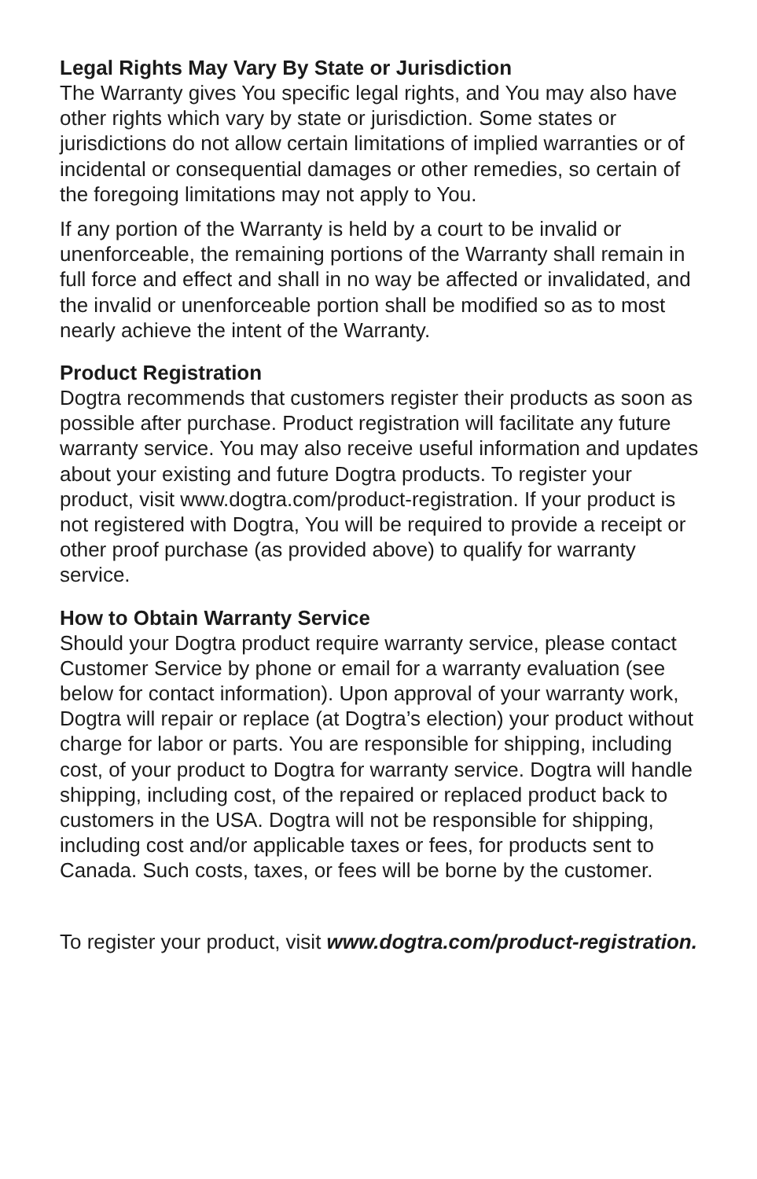Legal Rights May Vary By State or Jurisdiction
The Warranty gives You specific legal rights, and You may also have other rights which vary by state or jurisdiction. Some states or jurisdictions do not allow certain limitations of implied warranties or of incidental or consequential damages or other remedies, so certain of the foregoing limitations may not apply to You.
If any portion of the Warranty is held by a court to be invalid or unenforceable, the remaining portions of the Warranty shall remain in full force and effect and shall in no way be affected or invalidated, and the invalid or unenforceable portion shall be modified so as to most nearly achieve the intent of the Warranty.
Product Registration
Dogtra recommends that customers register their products as soon as possible after purchase. Product registration will facilitate any future warranty service. You may also receive useful information and updates about your existing and future Dogtra products. To register your product, visit www.dogtra.com/product-registration. If your product is not registered with Dogtra, You will be required to provide a receipt or other proof purchase (as provided above) to qualify for warranty service.
How to Obtain Warranty Service
Should your Dogtra product require warranty service, please contact Customer Service by phone or email for a warranty evaluation (see below for contact information). Upon approval of your warranty work, Dogtra will repair or replace (at Dogtra’s election) your product without charge for labor or parts. You are responsible for shipping, including cost, of your product to Dogtra for warranty service. Dogtra will handle shipping, including cost, of the repaired or replaced product back to customers in the USA. Dogtra will not be responsible for shipping, including cost and/or applicable taxes or fees, for products sent to Canada. Such costs, taxes, or fees will be borne by the customer.
To register your product, visit www.dogtra.com/product-registration.